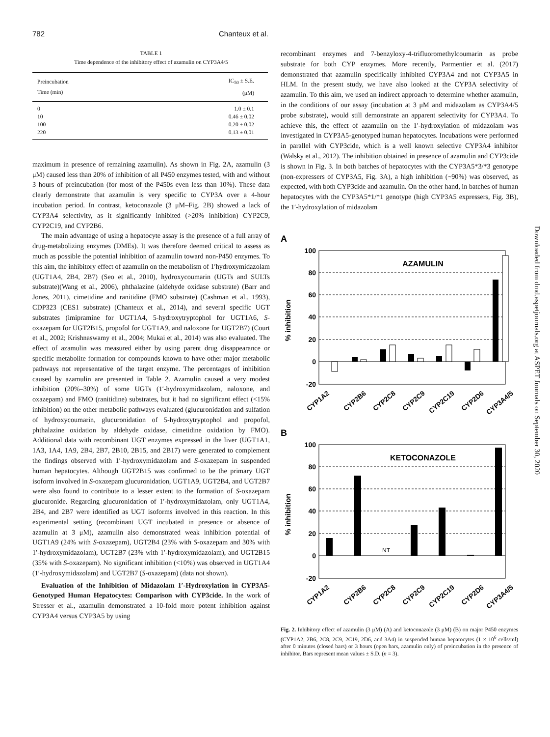782 Chanteux et al.
TABLE 1
Time dependence of the inhibitory effect of azamulin on CYP3A4/5
| Preincubation Time (min) | IC<sub>50</sub> ± S.E. (μM) |
| --- | --- |
| 0 | 1.0 ± 0.1 |
| 10 | 0.46 ± 0.02 |
| 100 | 0.20 ± 0.02 |
| 220 | 0.13 ± 0.01 |
maximum in presence of remaining azamulin). As shown in Fig. 2A, azamulin (3 μM) caused less than 20% of inhibition of all P450 enzymes tested, with and without 3 hours of preincubation (for most of the P450s even less than 10%). These data clearly demonstrate that azamulin is very specific to CYP3A over a 4-hour incubation period. In contrast, ketoconazole (3 μM–Fig. 2B) showed a lack of CYP3A4 selectivity, as it significantly inhibited (>20% inhibition) CYP2C9, CYP2C19, and CYP2B6.
The main advantage of using a hepatocyte assay is the presence of a full array of drug-metabolizing enzymes (DMEs). It was therefore deemed critical to assess as much as possible the potential inhibition of azamulin toward non-P450 enzymes. To this aim, the inhibitory effect of azamulin on the metabolism of 1′hydroxymidazolam (UGT1A4, 2B4, 2B7) (Seo et al., 2010), hydroxycoumarin (UGTs and SULTs substrate)(Wang et al., 2006), phthalazine (aldehyde oxidase substrate) (Barr and Jones, 2011), cimetidine and ranitidine (FMO substrate) (Cashman et al., 1993), CDP323 (CES1 substrate) (Chanteux et al., 2014), and several specific UGT substrates (imipramine for UGT1A4, 5-hydroxytryptophol for UGT1A6, S-oxazepam for UGT2B15, propofol for UGT1A9, and naloxone for UGT2B7) (Court et al., 2002; Krishnaswamy et al., 2004; Mukai et al., 2014) was also evaluated. The effect of azamulin was measured either by using parent drug disappearance or specific metabolite formation for compounds known to have other major metabolic pathways not representative of the target enzyme. The percentages of inhibition caused by azamulin are presented in Table 2. Azamulin caused a very modest inhibition (20%–30%) of some UGTs (1′-hydroxymidazolam, naloxone, and oxazepam) and FMO (ranitidine) substrates, but it had no significant effect (<15% inhibition) on the other metabolic pathways evaluated (glucuronidation and sulfation of hydroxycoumarin, glucuronidation of 5-hydroxytryptophol and propofol, phthalazine oxidation by aldehyde oxidase, cimetidine oxidation by FMO). Additional data with recombinant UGT enzymes expressed in the liver (UGT1A1, 1A3, 1A4, 1A9, 2B4, 2B7, 2B10, 2B15, and 2B17) were generated to complement the findings observed with 1′-hydroxymidazolam and S-oxazepam in suspended human hepatocytes. Although UGT2B15 was confirmed to be the primary UGT isoform involved in S-oxazepam glucuronidation, UGT1A9, UGT2B4, and UGT2B7 were also found to contribute to a lesser extent to the formation of S-oxazepam glucuronide. Regarding glucuronidation of 1′-hydroxymidazolam, only UGT1A4, 2B4, and 2B7 were identified as UGT isoforms involved in this reaction. In this experimental setting (recombinant UGT incubated in presence or absence of azamulin at 3 μM), azamulin also demonstrated weak inhibition potential of UGT1A9 (24% with S-oxazepam), UGT2B4 (23% with S-oxazepam and 30% with 1′-hydroxymidazolam), UGT2B7 (23% with 1′-hydroxymidazolam), and UGT2B15 (35% with S-oxazepam). No significant inhibition (<10%) was observed in UGT1A4 (1′-hydroxymidazolam) and UGT2B7 (S-oxazepam) (data not shown).
Evaluation of the Inhibition of Midazolam 1′-Hydroxylation in CYP3A5-Genotyped Human Hepatocytes: Comparison with CYP3cide. In the work of Stresser et al., azamulin demonstrated a 10-fold more potent inhibition against CYP3A4 versus CYP3A5 by using
recombinant enzymes and 7-benzyloxy-4-trifluoromethylcoumarin as probe substrate for both CYP enzymes. More recently, Parmentier et al. (2017) demonstrated that azamulin specifically inhibited CYP3A4 and not CYP3A5 in HLM. In the present study, we have also looked at the CYP3A selectivity of azamulin. To this aim, we used an indirect approach to determine whether azamulin, in the conditions of our assay (incubation at 3 μM and midazolam as CYP3A4/5 probe substrate), would still demonstrate an apparent selectivity for CYP3A4. To achieve this, the effect of azamulin on the 1′-hydroxylation of midazolam was investigated in CYP3A5-genotyped human hepatocytes. Incubations were performed in parallel with CYP3cide, which is a well known selective CYP3A4 inhibitor (Walsky et al., 2012). The inhibition obtained in presence of azamulin and CYP3cide is shown in Fig. 3. In both batches of hepatocytes with the CYP3A5*3/*3 genotype (non-expressers of CYP3A5, Fig. 3A), a high inhibition (~90%) was observed, as expected, with both CYP3cide and azamulin. On the other hand, in batches of human hepatocytes with the CYP3A5*1/*1 genotype (high CYP3A5 expressers, Fig. 3B), the 1′-hydroxylation of midazolam
A
100
80
60
40
20
0
-20
% inhibition
AZAMULIN
CYP1A2
CYP2B6
CYP2C8
CYP2C9
CYP2C19
CYP2D6
CYP3A4/5
B
100
80
60
40
20
0
-20
% inhibition
KETOCONAZOLE
NT
CYP1A2
CYP2B6
CYP2C8
CYP2C9
CYP2C19
CYP2D6
CYP3A4/5
Fig. 2. Inhibitory effect of azamulin (3 μM) (A) and ketoconazole (3 μM) (B) on major P450 enzymes (CYP1A2, 2B6, 2C8, 2C9, 2C19, 2D6, and 3A4) in suspended human hepatocytes (1 × 10<sup>6</sup> cells/ml) after 0 minutes (closed bars) or 3 hours (open bars, azamulin only) of preincubation in the presence of inhibitor. Bars represent mean values ± S.D. (n = 3).
Downloaded from dmd.aspetjournals.org at ASPET Journals on September 30, 2020